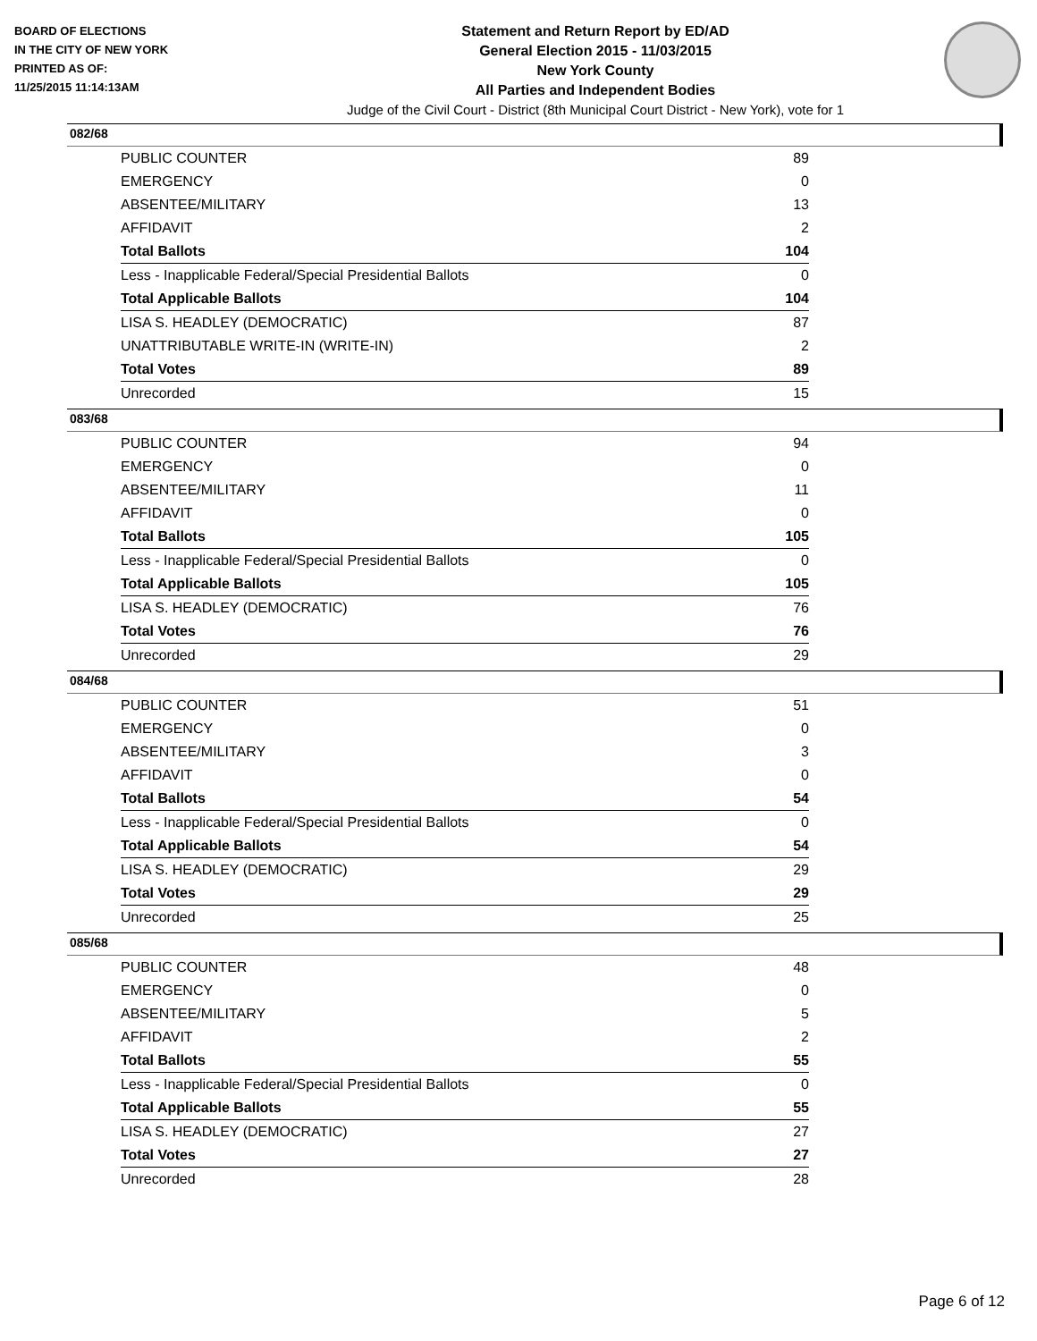BOARD OF ELECTIONS
IN THE CITY OF NEW YORK
PRINTED AS OF:
11/25/2015 11:14:13AM
Statement and Return Report by ED/AD
General Election 2015 - 11/03/2015
New York County
All Parties and Independent Bodies
Judge of the Civil Court - District (8th Municipal Court District - New York), vote for 1
082/68
| PUBLIC COUNTER | 89 |
| EMERGENCY | 0 |
| ABSENTEE/MILITARY | 13 |
| AFFIDAVIT | 2 |
| Total Ballots | 104 |
| Less - Inapplicable Federal/Special Presidential Ballots | 0 |
| Total Applicable Ballots | 104 |
| LISA S. HEADLEY (DEMOCRATIC) | 87 |
| UNATTRIBUTABLE WRITE-IN (WRITE-IN) | 2 |
| Total Votes | 89 |
| Unrecorded | 15 |
083/68
| PUBLIC COUNTER | 94 |
| EMERGENCY | 0 |
| ABSENTEE/MILITARY | 11 |
| AFFIDAVIT | 0 |
| Total Ballots | 105 |
| Less - Inapplicable Federal/Special Presidential Ballots | 0 |
| Total Applicable Ballots | 105 |
| LISA S. HEADLEY (DEMOCRATIC) | 76 |
| Total Votes | 76 |
| Unrecorded | 29 |
084/68
| PUBLIC COUNTER | 51 |
| EMERGENCY | 0 |
| ABSENTEE/MILITARY | 3 |
| AFFIDAVIT | 0 |
| Total Ballots | 54 |
| Less - Inapplicable Federal/Special Presidential Ballots | 0 |
| Total Applicable Ballots | 54 |
| LISA S. HEADLEY (DEMOCRATIC) | 29 |
| Total Votes | 29 |
| Unrecorded | 25 |
085/68
| PUBLIC COUNTER | 48 |
| EMERGENCY | 0 |
| ABSENTEE/MILITARY | 5 |
| AFFIDAVIT | 2 |
| Total Ballots | 55 |
| Less - Inapplicable Federal/Special Presidential Ballots | 0 |
| Total Applicable Ballots | 55 |
| LISA S. HEADLEY (DEMOCRATIC) | 27 |
| Total Votes | 27 |
| Unrecorded | 28 |
Page 6 of 12